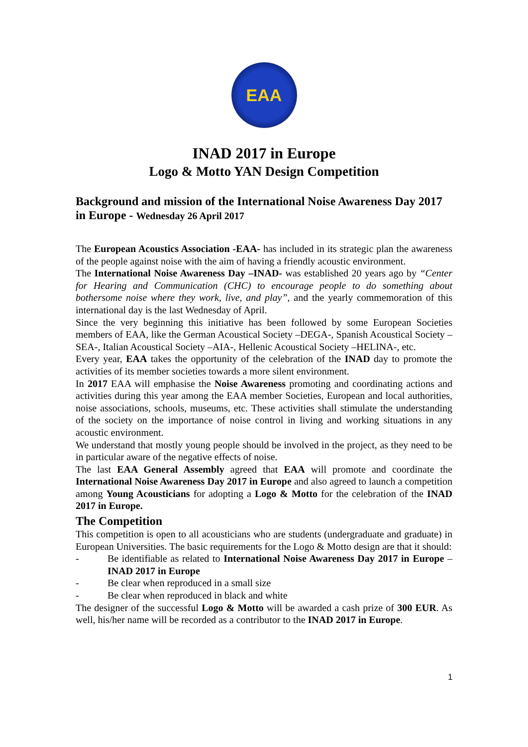EAA
INAD 2017 in Europe
Logo & Motto YAN Design Competition
Background and mission of the International Noise Awareness Day 2017 in Europe - Wednesday 26 April 2017
The European Acoustics Association -EAA- has included in its strategic plan the awareness of the people against noise with the aim of having a friendly acoustic environment.
The International Noise Awareness Day –INAD- was established 20 years ago by “Center for Hearing and Communication (CHC) to encourage people to do something about bothersome noise where they work, live, and play”, and the yearly commemoration of this international day is the last Wednesday of April.
Since the very beginning this initiative has been followed by some European Societies members of EAA, like the German Acoustical Society –DEGA-, Spanish Acoustical Society –SEA-, Italian Acoustical Society –AIA-, Hellenic Acoustical Society –HELINA-, etc.
Every year, EAA takes the opportunity of the celebration of the INAD day to promote the activities of its member societies towards a more silent environment.
In 2017 EAA will emphasise the Noise Awareness promoting and coordinating actions and activities during this year among the EAA member Societies, European and local authorities, noise associations, schools, museums, etc. These activities shall stimulate the understanding of the society on the importance of noise control in living and working situations in any acoustic environment.
We understand that mostly young people should be involved in the project, as they need to be in particular aware of the negative effects of noise.
The last EAA General Assembly agreed that EAA will promote and coordinate the International Noise Awareness Day 2017 in Europe and also agreed to launch a competition among Young Acousticians for adopting a Logo & Motto for the celebration of the INAD 2017 in Europe.
The Competition
This competition is open to all acousticians who are students (undergraduate and graduate) in European Universities. The basic requirements for the Logo & Motto design are that it should:
- Be identifiable as related to International Noise Awareness Day 2017 in Europe – INAD 2017 in Europe
- Be clear when reproduced in a small size
- Be clear when reproduced in black and white
The designer of the successful Logo & Motto will be awarded a cash prize of 300 EUR. As well, his/her name will be recorded as a contributor to the INAD 2017 in Europe.
1